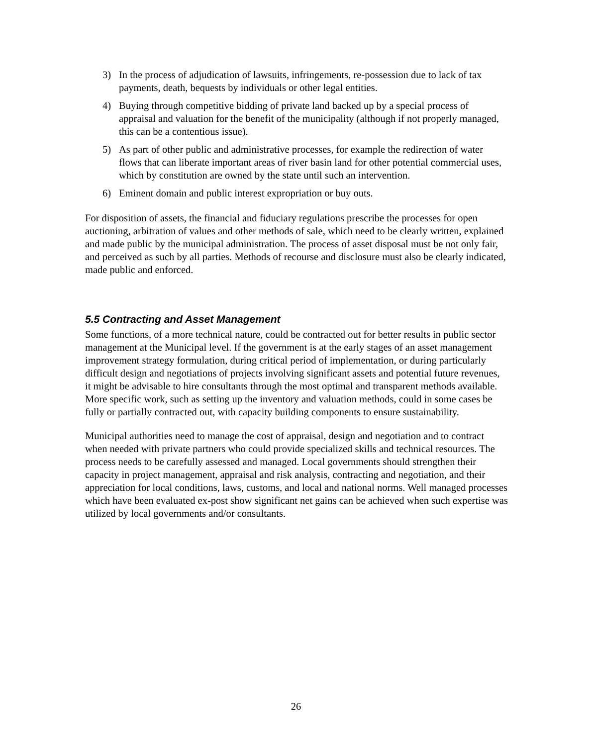3) In the process of adjudication of lawsuits, infringements, re-possession due to lack of tax payments, death, bequests by individuals or other legal entities.
4) Buying through competitive bidding of private land backed up by a special process of appraisal and valuation for the benefit of the municipality (although if not properly managed, this can be a contentious issue).
5) As part of other public and administrative processes, for example the redirection of water flows that can liberate important areas of river basin land for other potential commercial uses, which by constitution are owned by the state until such an intervention.
6) Eminent domain and public interest expropriation or buy outs.
For disposition of assets, the financial and fiduciary regulations prescribe the processes for open auctioning, arbitration of values and other methods of sale, which need to be clearly written, explained and made public by the municipal administration. The process of asset disposal must be not only fair, and perceived as such by all parties. Methods of recourse and disclosure must also be clearly indicated, made public and enforced.
5.5 Contracting and Asset Management
Some functions, of a more technical nature, could be contracted out for better results in public sector management at the Municipal level. If the government is at the early stages of an asset management improvement strategy formulation, during critical period of implementation, or during particularly difficult design and negotiations of projects involving significant assets and potential future revenues, it might be advisable to hire consultants through the most optimal and transparent methods available. More specific work, such as setting up the inventory and valuation methods, could in some cases be fully or partially contracted out, with capacity building components to ensure sustainability.
Municipal authorities need to manage the cost of appraisal, design and negotiation and to contract when needed with private partners who could provide specialized skills and technical resources. The process needs to be carefully assessed and managed. Local governments should strengthen their capacity in project management, appraisal and risk analysis, contracting and negotiation, and their appreciation for local conditions, laws, customs, and local and national norms. Well managed processes which have been evaluated ex-post show significant net gains can be achieved when such expertise was utilized by local governments and/or consultants.
26